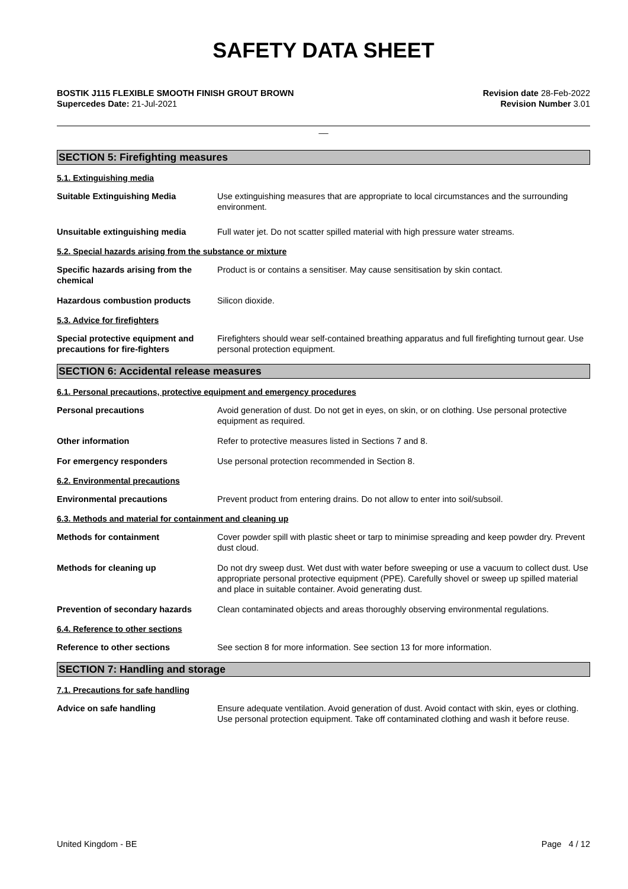SAFETY DATA SHEET
BOSTIK J115 FLEXIBLE SMOOTH FINISH GROUT BROWN
Supercedes Date: 21-Jul-2021
Revision date 28-Feb-2022
Revision Number 3.01
__
SECTION 5: Firefighting measures
5.1. Extinguishing media
Suitable Extinguishing Media Use extinguishing measures that are appropriate to local circumstances and the surrounding environment.
Unsuitable extinguishing media Full water jet. Do not scatter spilled material with high pressure water streams.
5.2. Special hazards arising from the substance or mixture
Specific hazards arising from the chemical
Product is or contains a sensitiser. May cause sensitisation by skin contact.
Hazardous combustion products Silicon dioxide.
5.3. Advice for firefighters
Special protective equipment and precautions for fire-fighters
Firefighters should wear self-contained breathing apparatus and full firefighting turnout gear. Use personal protection equipment.
SECTION 6: Accidental release measures
6.1. Personal precautions, protective equipment and emergency procedures
Personal precautions Avoid generation of dust. Do not get in eyes, on skin, or on clothing. Use personal protective equipment as required.
Other information Refer to protective measures listed in Sections 7 and 8.
For emergency responders Use personal protection recommended in Section 8.
6.2. Environmental precautions
Environmental precautions Prevent product from entering drains. Do not allow to enter into soil/subsoil.
6.3. Methods and material for containment and cleaning up
Methods for containment Cover powder spill with plastic sheet or tarp to minimise spreading and keep powder dry. Prevent dust cloud.
Methods for cleaning up Do not dry sweep dust. Wet dust with water before sweeping or use a vacuum to collect dust. Use appropriate personal protective equipment (PPE). Carefully shovel or sweep up spilled material and place in suitable container. Avoid generating dust.
Prevention of secondary hazards Clean contaminated objects and areas thoroughly observing environmental regulations.
6.4. Reference to other sections
Reference to other sections See section 8 for more information. See section 13 for more information.
SECTION 7: Handling and storage
7.1. Precautions for safe handling
Advice on safe handling Ensure adequate ventilation. Avoid generation of dust. Avoid contact with skin, eyes or clothing. Use personal protection equipment. Take off contaminated clothing and wash it before reuse.
United Kingdom - BE Page 4 / 12